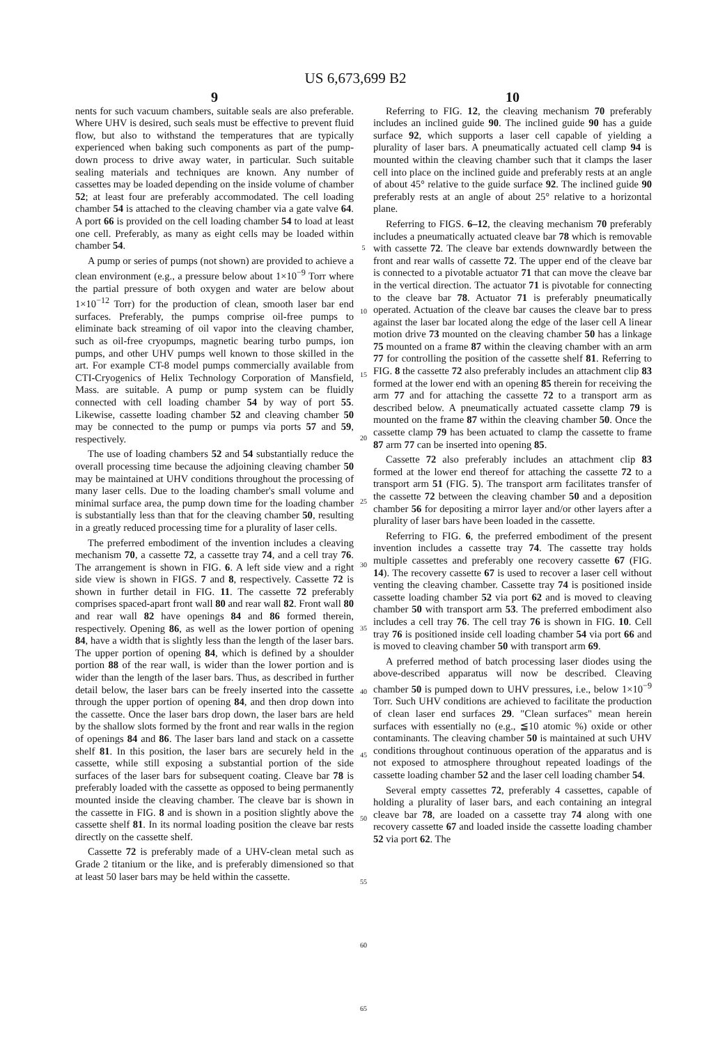US 6,673,699 B2
9
nents for such vacuum chambers, suitable seals are also preferable. Where UHV is desired, such seals must be effective to prevent fluid flow, but also to withstand the temperatures that are typically experienced when baking such components as part of the pump-down process to drive away water, in particular. Such suitable sealing materials and techniques are known. Any number of cassettes may be loaded depending on the inside volume of chamber 52; at least four are preferably accommodated. The cell loading chamber 54 is attached to the cleaving chamber via a gate valve 64. A port 66 is provided on the cell loading chamber 54 to load at least one cell. Preferably, as many as eight cells may be loaded within chamber 54.
A pump or series of pumps (not shown) are provided to achieve a clean environment (e.g., a pressure below about 1×10<sup>−9</sup> Torr where the partial pressure of both oxygen and water are below about 1×10<sup>−12</sup> Torr) for the production of clean, smooth laser bar end surfaces. Preferably, the pumps comprise oil-free pumps to eliminate back streaming of oil vapor into the cleaving chamber, such as oil-free cryopumps, magnetic bearing turbo pumps, ion pumps, and other UHV pumps well known to those skilled in the art. For example CT-8 model pumps commercially available from CTI-Cryogenics of Helix Technology Corporation of Mansfield, Mass. are suitable. A pump or pump system can be fluidly connected with cell loading chamber 54 by way of port 55. Likewise, cassette loading chamber 52 and cleaving chamber 50 may be connected to the pump or pumps via ports 57 and 59, respectively.
The use of loading chambers 52 and 54 substantially reduce the overall processing time because the adjoining cleaving chamber 50 may be maintained at UHV conditions throughout the processing of many laser cells. Due to the loading chamber's small volume and minimal surface area, the pump down time for the loading chamber is substantially less than that for the cleaving chamber 50, resulting in a greatly reduced processing time for a plurality of laser cells.
The preferred embodiment of the invention includes a cleaving mechanism 70, a cassette 72, a cassette tray 74, and a cell tray 76. The arrangement is shown in FIG. 6. A left side view and a right side view is shown in FIGS. 7 and 8, respectively. Cassette 72 is shown in further detail in FIG. 11. The cassette 72 preferably comprises spaced-apart front wall 80 and rear wall 82. Front wall 80 and rear wall 82 have openings 84 and 86 formed therein, respectively. Opening 86, as well as the lower portion of opening 84, have a width that is slightly less than the length of the laser bars. The upper portion of opening 84, which is defined by a shoulder portion 88 of the rear wall, is wider than the lower portion and is wider than the length of the laser bars. Thus, as described in further detail below, the laser bars can be freely inserted into the cassette through the upper portion of opening 84, and then drop down into the cassette. Once the laser bars drop down, the laser bars are held by the shallow slots formed by the front and rear walls in the region of openings 84 and 86. The laser bars land and stack on a cassette shelf 81. In this position, the laser bars are securely held in the cassette, while still exposing a substantial portion of the side surfaces of the laser bars for subsequent coating. Cleave bar 78 is preferably loaded with the cassette as opposed to being permanently mounted inside the cleaving chamber. The cleave bar is shown in the cassette in FIG. 8 and is shown in a position slightly above the cassette shelf 81. In its normal loading position the cleave bar rests directly on the cassette shelf.
Cassette 72 is preferably made of a UHV-clean metal such as Grade 2 titanium or the like, and is preferably dimensioned so that at least 50 laser bars may be held within the cassette.
5
10
15
20
25
30
35
40
45
50
55
60
65
10
Referring to FIG. 12, the cleaving mechanism 70 preferably includes an inclined guide 90. The inclined guide 90 has a guide surface 92, which supports a laser cell capable of yielding a plurality of laser bars. A pneumatically actuated cell clamp 94 is mounted within the cleaving chamber such that it clamps the laser cell into place on the inclined guide and preferably rests at an angle of about 45° relative to the guide surface 92. The inclined guide 90 preferably rests at an angle of about 25° relative to a horizontal plane.
Referring to FIGS. 6–12, the cleaving mechanism 70 preferably includes a pneumatically actuated cleave bar 78 which is removable with cassette 72. The cleave bar extends downwardly between the front and rear walls of cassette 72. The upper end of the cleave bar is connected to a pivotable actuator 71 that can move the cleave bar in the vertical direction. The actuator 71 is pivotable for connecting to the cleave bar 78. Actuator 71 is preferably pneumatically operated. Actuation of the cleave bar causes the cleave bar to press against the laser bar located along the edge of the laser cell A linear motion drive 73 mounted on the cleaving chamber 50 has a linkage 75 mounted on a frame 87 within the cleaving chamber with an arm 77 for controlling the position of the cassette shelf 81. Referring to FIG. 8 the cassette 72 also preferably includes an attachment clip 83 formed at the lower end with an opening 85 therein for receiving the arm 77 and for attaching the cassette 72 to a transport arm as described below. A pneumatically actuated cassette clamp 79 is mounted on the frame 87 within the cleaving chamber 50. Once the cassette clamp 79 has been actuated to clamp the cassette to frame 87 arm 77 can be inserted into opening 85.
Cassette 72 also preferably includes an attachment clip 83 formed at the lower end thereof for attaching the cassette 72 to a transport arm 51 (FIG. 5). The transport arm facilitates transfer of the cassette 72 between the cleaving chamber 50 and a deposition chamber 56 for depositing a mirror layer and/or other layers after a plurality of laser bars have been loaded in the cassette.
Referring to FIG. 6, the preferred embodiment of the present invention includes a cassette tray 74. The cassette tray holds multiple cassettes and preferably one recovery cassette 67 (FIG. 14). The recovery cassette 67 is used to recover a laser cell without venting the cleaving chamber. Cassette tray 74 is positioned inside cassette loading chamber 52 via port 62 and is moved to cleaving chamber 50 with transport arm 53. The preferred embodiment also includes a cell tray 76. The cell tray 76 is shown in FIG. 10. Cell tray 76 is positioned inside cell loading chamber 54 via port 66 and is moved to cleaving chamber 50 with transport arm 69.
A preferred method of batch processing laser diodes using the above-described apparatus will now be described. Cleaving chamber 50 is pumped down to UHV pressures, i.e., below 1×10<sup>−9</sup> Torr. Such UHV conditions are achieved to facilitate the production of clean laser end surfaces 29. "Clean surfaces" mean herein surfaces with essentially no (e.g., ≦10 atomic %) oxide or other contaminants. The cleaving chamber 50 is maintained at such UHV conditions throughout continuous operation of the apparatus and is not exposed to atmosphere throughout repeated loadings of the cassette loading chamber 52 and the laser cell loading chamber 54.
Several empty cassettes 72, preferably 4 cassettes, capable of holding a plurality of laser bars, and each containing an integral cleave bar 78, are loaded on a cassette tray 74 along with one recovery cassette 67 and loaded inside the cassette loading chamber 52 via port 62. The